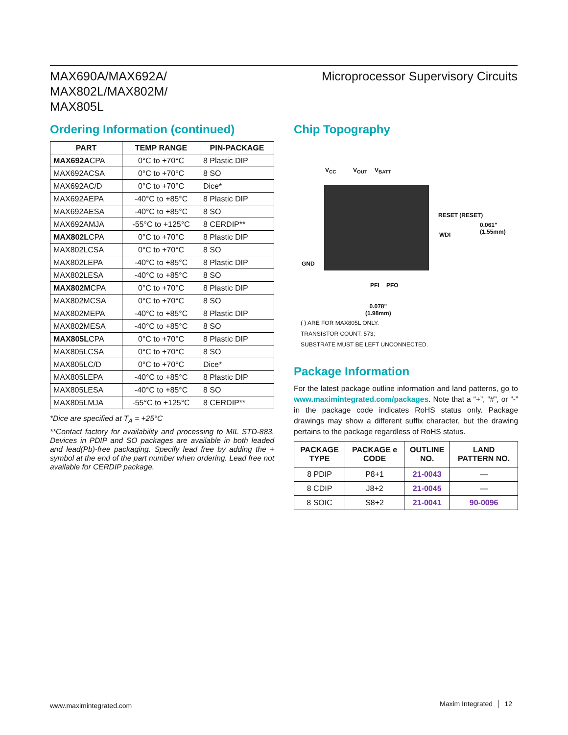MAX690A/MAX692A/
MAX802L/MAX802M/
MAX805L
Microprocessor Supervisory Circuits
Ordering Information (continued)
| PART | TEMP RANGE | PIN-PACKAGE |
| --- | --- | --- |
| MAX692A CPA | 0°C to +70°C | 8 Plastic DIP |
| MAX692ACSA | 0°C to +70°C | 8 SO |
| MAX692AC/D | 0°C to +70°C | Dice* |
| MAX692AEPA | -40°C to +85°C | 8 Plastic DIP |
| MAX692AESA | -40°C to +85°C | 8 SO |
| MAX692AMJA | -55°C to +125°C | 8 CERDIP** |
| MAX802L CPA | 0°C to +70°C | 8 Plastic DIP |
| MAX802LCSA | 0°C to +70°C | 8 SO |
| MAX802LEPA | -40°C to +85°C | 8 Plastic DIP |
| MAX802LESA | -40°C to +85°C | 8 SO |
| MAX802M CPA | 0°C to +70°C | 8 Plastic DIP |
| MAX802MCSA | 0°C to +70°C | 8 SO |
| MAX802MEPA | -40°C to +85°C | 8 Plastic DIP |
| MAX802MESA | -40°C to +85°C | 8 SO |
| MAX805L CPA | 0°C to +70°C | 8 Plastic DIP |
| MAX805LCSA | 0°C to +70°C | 8 SO |
| MAX805LC/D | 0°C to +70°C | Dice* |
| MAX805LEPA | -40°C to +85°C | 8 Plastic DIP |
| MAX805LESA | -40°C to +85°C | 8 SO |
| MAX805LMJA | -55°C to +125°C | 8 CERDIP** |
*Dice are specified at T<sub>A</sub> = +25°C
**Contact factory for availability and processing to MIL STD-883. Devices in PDIP and SO packages are available in both leaded and lead(Pb)-free packaging. Specify lead free by adding the + symbol at the end of the part number when ordering. Lead free not available for CERDIP package.
Chip Topography
V<sub>CC</sub> V<sub>OUT</sub> V<sub>BATT</sub>
GND
RESET (RESET)
WDI
0.061"
(1.55mm)
PFI PFO
0.078"
(1.98mm)
( ) ARE FOR MAX805L ONLY.
TRANSISTOR COUNT: 573;
SUBSTRATE MUST BE LEFT UNCONNECTED.
Package Information
For the latest package outline information and land patterns, go to www.maximintegrated.com/packages. Note that a “+”, “#”, or “-” in the package code indicates RoHS status only. Package drawings may show a different suffix character, but the drawing pertains to the package regardless of RoHS status.
| PACKAGE TYPE | PACKAGE e CODE | OUTLINE NO. | LAND PATTERN NO. |
| --- | --- | --- | --- |
| 8 PDIP | P8+1 | 21-0043 | — |
| 8 CDIP | J8+2 | 21-0045 | — |
| 8 SOIC | S8+2 | 21-0041 | 90-0096 |
www.maximintegrated.com Maxim Integrated │ 12